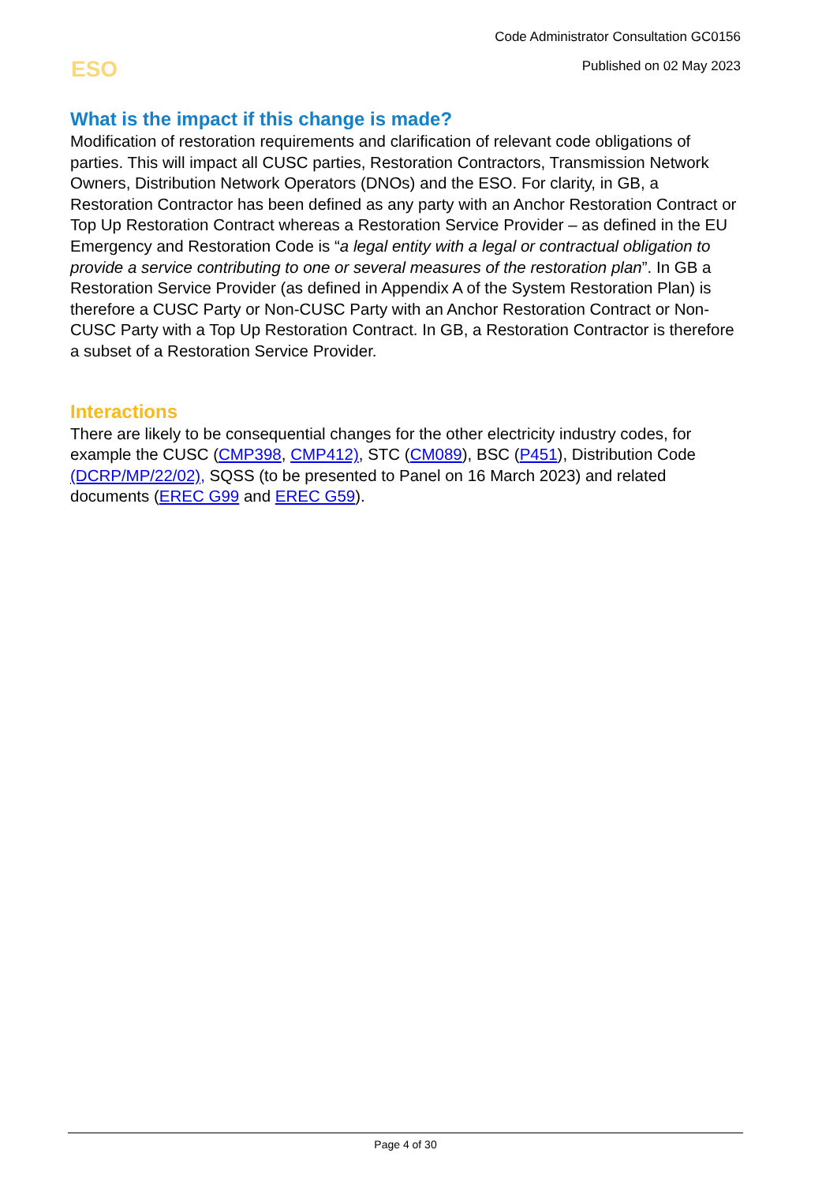Code Administrator Consultation GC0156
Published on 02 May 2023
ESO
What is the impact if this change is made?
Modification of restoration requirements and clarification of relevant code obligations of parties. This will impact all CUSC parties, Restoration Contractors, Transmission Network Owners, Distribution Network Operators (DNOs) and the ESO. For clarity, in GB, a Restoration Contractor has been defined as any party with an Anchor Restoration Contract or Top Up Restoration Contract whereas a Restoration Service Provider – as defined in the EU Emergency and Restoration Code is “a legal entity with a legal or contractual obligation to provide a service contributing to one or several measures of the restoration plan”. In GB a Restoration Service Provider (as defined in Appendix A of the System Restoration Plan) is therefore a CUSC Party or Non-CUSC Party with an Anchor Restoration Contract or Non-CUSC Party with a Top Up Restoration Contract. In GB, a Restoration Contractor is therefore a subset of a Restoration Service Provider.
Interactions
There are likely to be consequential changes for the other electricity industry codes, for example the CUSC (CMP398, CMP412), STC (CM089), BSC (P451), Distribution Code (DCRP/MP/22/02), SQSS (to be presented to Panel on 16 March 2023) and related documents (EREC G99 and EREC G59).
Page 4 of 30